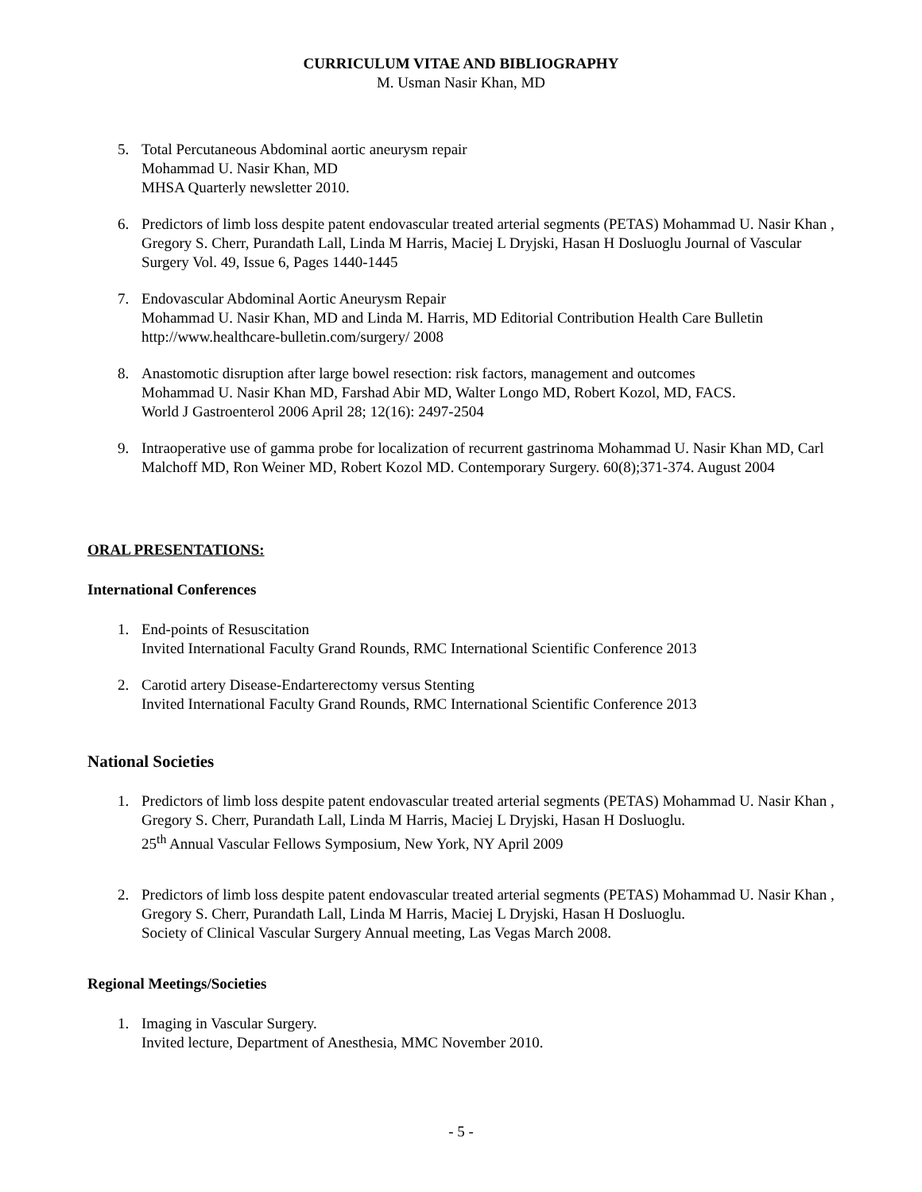CURRICULUM VITAE AND BIBLIOGRAPHY
M. Usman Nasir Khan, MD
5. Total Percutaneous Abdominal aortic aneurysm repair
Mohammad U. Nasir Khan, MD
MHSA Quarterly newsletter 2010.
6. Predictors of limb loss despite patent endovascular treated arterial segments (PETAS) Mohammad U. Nasir Khan , Gregory S. Cherr, Purandath Lall, Linda M Harris, Maciej L Dryjski, Hasan H Dosluoglu Journal of Vascular Surgery Vol. 49, Issue 6, Pages 1440-1445
7. Endovascular Abdominal Aortic Aneurysm Repair
Mohammad U. Nasir Khan, MD and Linda M. Harris, MD Editorial Contribution Health Care Bulletin http://www.healthcare-bulletin.com/surgery/ 2008
8. Anastomotic disruption after large bowel resection: risk factors, management and outcomes
Mohammad U. Nasir Khan MD, Farshad Abir MD, Walter Longo MD, Robert Kozol, MD, FACS.
World J Gastroenterol 2006 April 28; 12(16): 2497-2504
9. Intraoperative use of gamma probe for localization of recurrent gastrinoma Mohammad U. Nasir Khan MD, Carl Malchoff MD, Ron Weiner MD, Robert Kozol MD. Contemporary Surgery. 60(8);371-374. August 2004
ORAL PRESENTATIONS:
International Conferences
1. End-points of Resuscitation
Invited International Faculty Grand Rounds, RMC International Scientific Conference 2013
2. Carotid artery Disease-Endarterectomy versus Stenting
Invited International Faculty Grand Rounds, RMC International Scientific Conference 2013
National Societies
1. Predictors of limb loss despite patent endovascular treated arterial segments (PETAS) Mohammad U. Nasir Khan , Gregory S. Cherr, Purandath Lall, Linda M Harris, Maciej L Dryjski, Hasan H Dosluoglu.
25<sup>th</sup> Annual Vascular Fellows Symposium, New York, NY April 2009
2. Predictors of limb loss despite patent endovascular treated arterial segments (PETAS) Mohammad U. Nasir Khan , Gregory S. Cherr, Purandath Lall, Linda M Harris, Maciej L Dryjski, Hasan H Dosluoglu.
Society of Clinical Vascular Surgery Annual meeting, Las Vegas March 2008.
Regional Meetings/Societies
1. Imaging in Vascular Surgery.
Invited lecture, Department of Anesthesia, MMC November 2010.
- 5 -